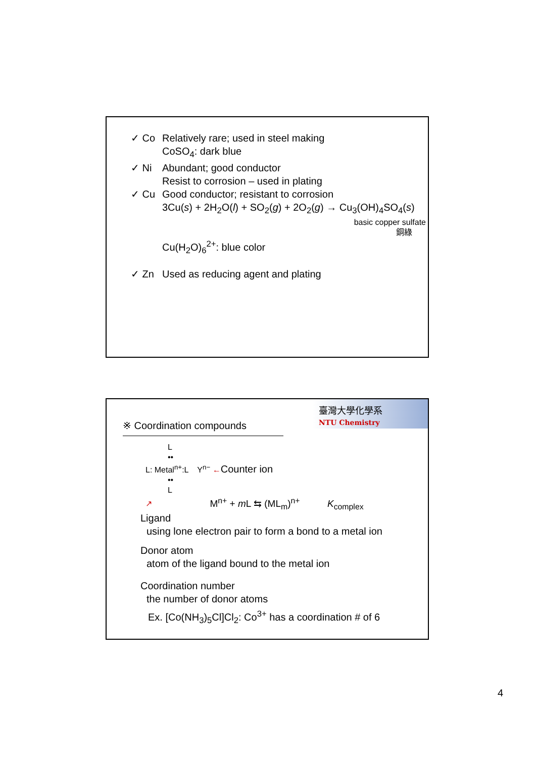✓ Co Relatively rare; used in steel making
CoSO<sub>4</sub>: dark blue
✓ Ni Abundant; good conductor
Resist to corrosion – used in plating
✓ Cu Good conductor; resistant to corrosion
3Cu(s) + 2H<sub>2</sub>O(l) + SO<sub>2</sub>(g) + 2O<sub>2</sub>(g) → Cu<sub>3</sub>(OH)<sub>4</sub>SO<sub>4</sub>(s)
basic copper sulfate
銅綠
Cu(H<sub>2</sub>O)<sub>6</sub><sup>2+</sup>: blue color
✓ Zn Used as reducing agent and plating
臺灣大學化學系
NTU Chemistry
※ Coordination compounds
L
••
L: Metal<sup>n+</sup>:L Y<sup>n−</sup> ←Counter ion
••
L
↗ M<sup>n+</sup> + m L ⇆ (ML<sub>m</sub>)<sup>n+</sup> K<sub>complex</sub>
Ligand
using lone electron pair to form a bond to a metal ion
Donor atom
atom of the ligand bound to the metal ion
Coordination number
the number of donor atoms
Ex. [Co(NH<sub>3</sub>)<sub>5</sub>Cl]Cl<sub>2</sub>: Co<sup>3+</sup> has a coordination # of 6
4